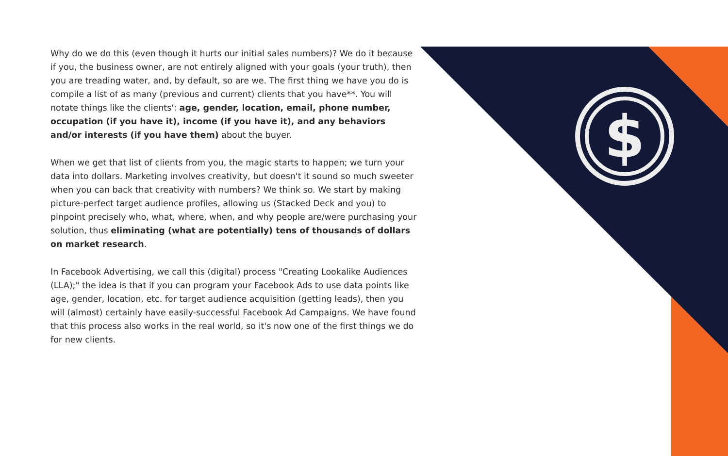$
Why do we do this (even though it hurts our initial sales numbers)? We do it because if you, the business owner, are not entirely aligned with your goals (your truth), then you are treading water, and, by default, so are we. The first thing we have you do is compile a list of as many (previous and current) clients that you have**. You will notate things like the clients': age, gender, location, email, phone number, occupation (if you have it), income (if you have it), and any behaviors and/or interests (if you have them) about the buyer.
When we get that list of clients from you, the magic starts to happen; we turn your data into dollars. Marketing involves creativity, but doesn't it sound so much sweeter when you can back that creativity with numbers? We think so. We start by making picture-perfect target audience profiles, allowing us (Stacked Deck and you) to pinpoint precisely who, what, where, when, and why people are/were purchasing your solution, thus eliminating (what are potentially) tens of thousands of dollars on market research.
In Facebook Advertising, we call this (digital) process "Creating Lookalike Audiences (LLA);" the idea is that if you can program your Facebook Ads to use data points like age, gender, location, etc. for target audience acquisition (getting leads), then you will (almost) certainly have easily-successful Facebook Ad Campaigns. We have found that this process also works in the real world, so it's now one of the first things we do for new clients.